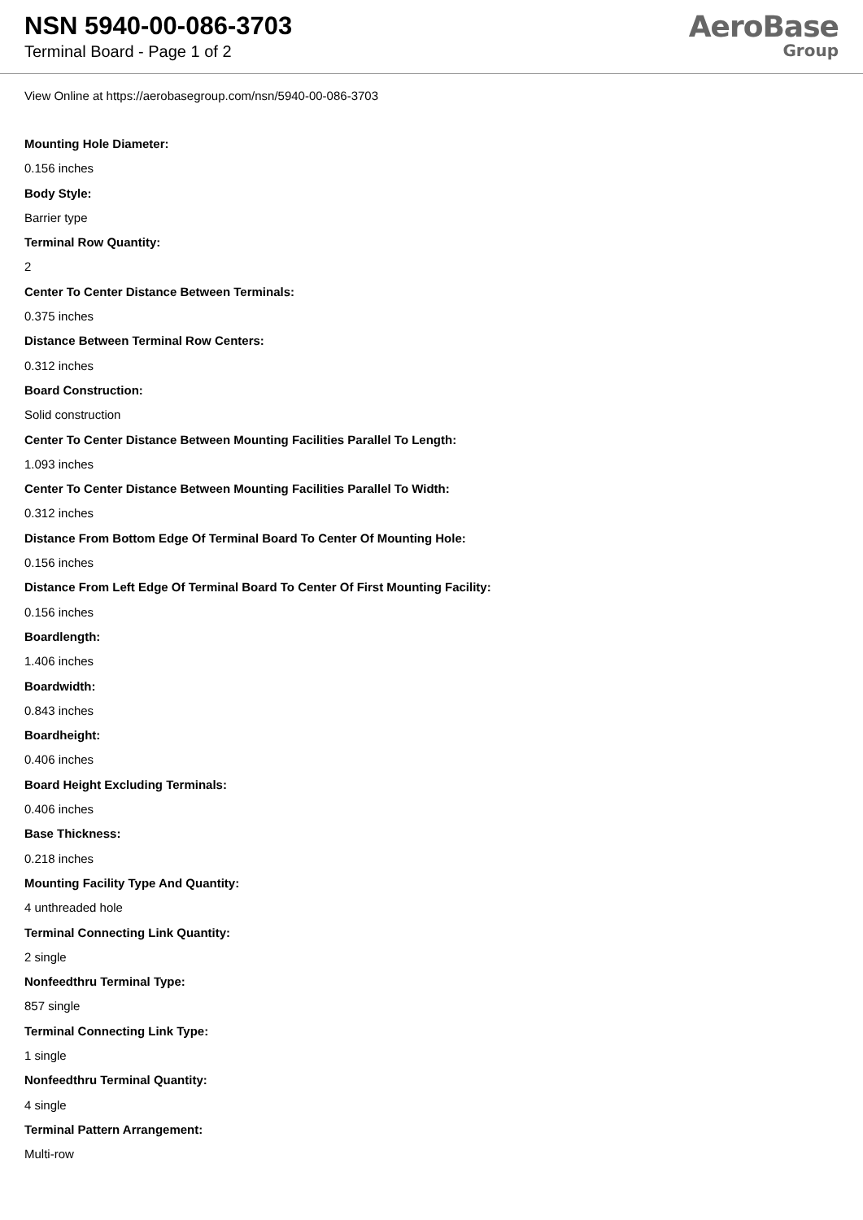NSN 5940-00-086-3703
Terminal Board - Page 1 of 2
AeroBase
Group
View Online at https://aerobasegroup.com/nsn/5940-00-086-3703
Mounting Hole Diameter:
0.156 inches
Body Style:
Barrier type
Terminal Row Quantity:
2
Center To Center Distance Between Terminals:
0.375 inches
Distance Between Terminal Row Centers:
0.312 inches
Board Construction:
Solid construction
Center To Center Distance Between Mounting Facilities Parallel To Length:
1.093 inches
Center To Center Distance Between Mounting Facilities Parallel To Width:
0.312 inches
Distance From Bottom Edge Of Terminal Board To Center Of Mounting Hole:
0.156 inches
Distance From Left Edge Of Terminal Board To Center Of First Mounting Facility:
0.156 inches
Boardlength:
1.406 inches
Boardwidth:
0.843 inches
Boardheight:
0.406 inches
Board Height Excluding Terminals:
0.406 inches
Base Thickness:
0.218 inches
Mounting Facility Type And Quantity:
4 unthreaded hole
Terminal Connecting Link Quantity:
2 single
Nonfeedthru Terminal Type:
857 single
Terminal Connecting Link Type:
1 single
Nonfeedthru Terminal Quantity:
4 single
Terminal Pattern Arrangement:
Multi-row